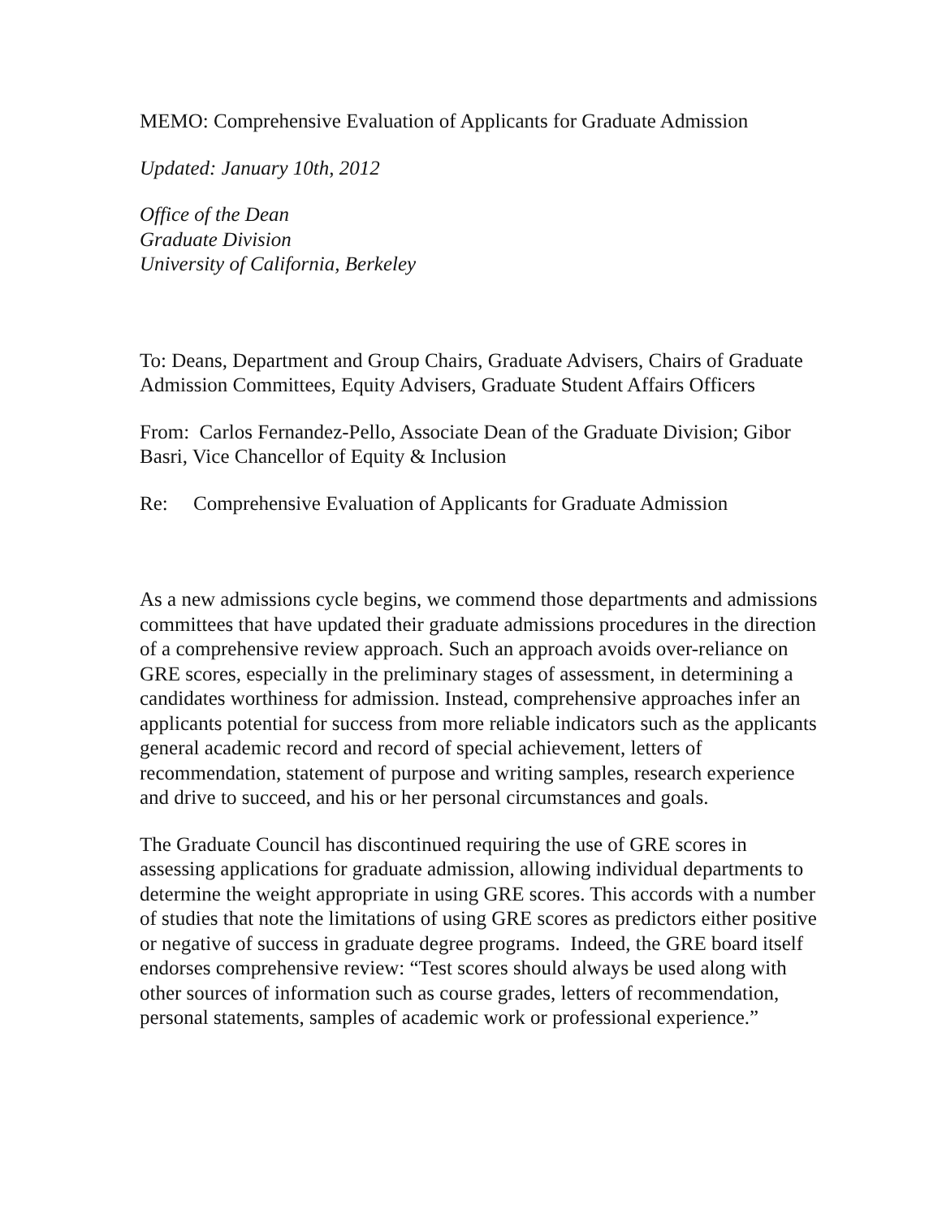MEMO: Comprehensive Evaluation of Applicants for Graduate Admission
Updated: January 10th, 2012
Office of the Dean
Graduate Division
University of California, Berkeley
To: Deans, Department and Group Chairs, Graduate Advisers, Chairs of Graduate Admission Committees, Equity Advisers, Graduate Student Affairs Officers
From: Carlos Fernandez-Pello, Associate Dean of the Graduate Division; Gibor Basri, Vice Chancellor of Equity & Inclusion
Re: Comprehensive Evaluation of Applicants for Graduate Admission
As a new admissions cycle begins, we commend those departments and admissions committees that have updated their graduate admissions procedures in the direction of a comprehensive review approach. Such an approach avoids over-reliance on GRE scores, especially in the preliminary stages of assessment, in determining a candidates worthiness for admission. Instead, comprehensive approaches infer an applicants potential for success from more reliable indicators such as the applicants general academic record and record of special achievement, letters of recommendation, statement of purpose and writing samples, research experience and drive to succeed, and his or her personal circumstances and goals.
The Graduate Council has discontinued requiring the use of GRE scores in assessing applications for graduate admission, allowing individual departments to determine the weight appropriate in using GRE scores. This accords with a number of studies that note the limitations of using GRE scores as predictors either positive or negative of success in graduate degree programs. Indeed, the GRE board itself endorses comprehensive review: “Test scores should always be used along with other sources of information such as course grades, letters of recommendation, personal statements, samples of academic work or professional experience.”